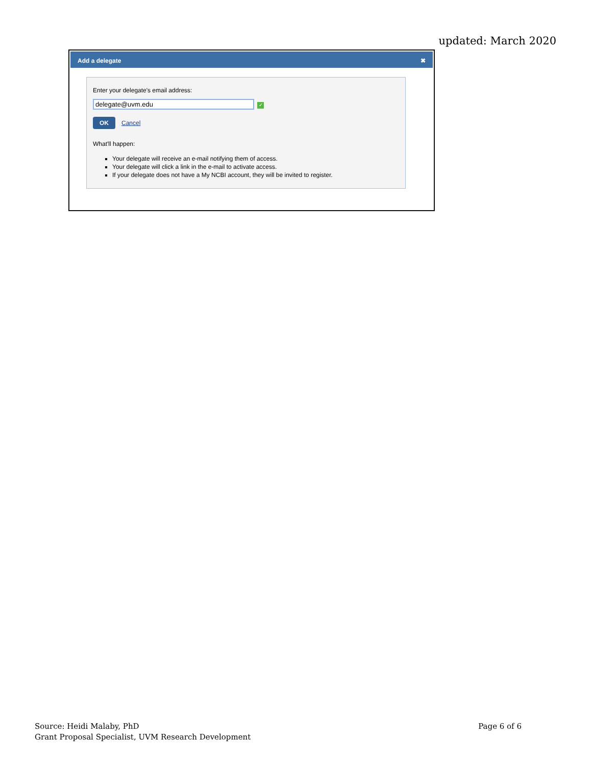updated: March 2020
Add a delegate ✖
Enter your delegate's email address:
delegate@uvm.edu ✓
OK Cancel
What'll happen:
Your delegate will receive an e-mail notifying them of access.
Your delegate will click a link in the e-mail to activate access.
If your delegate does not have a My NCBI account, they will be invited to register.
Source: Heidi Malaby, PhD
Grant Proposal Specialist, UVM Research Development
Page 6 of 6